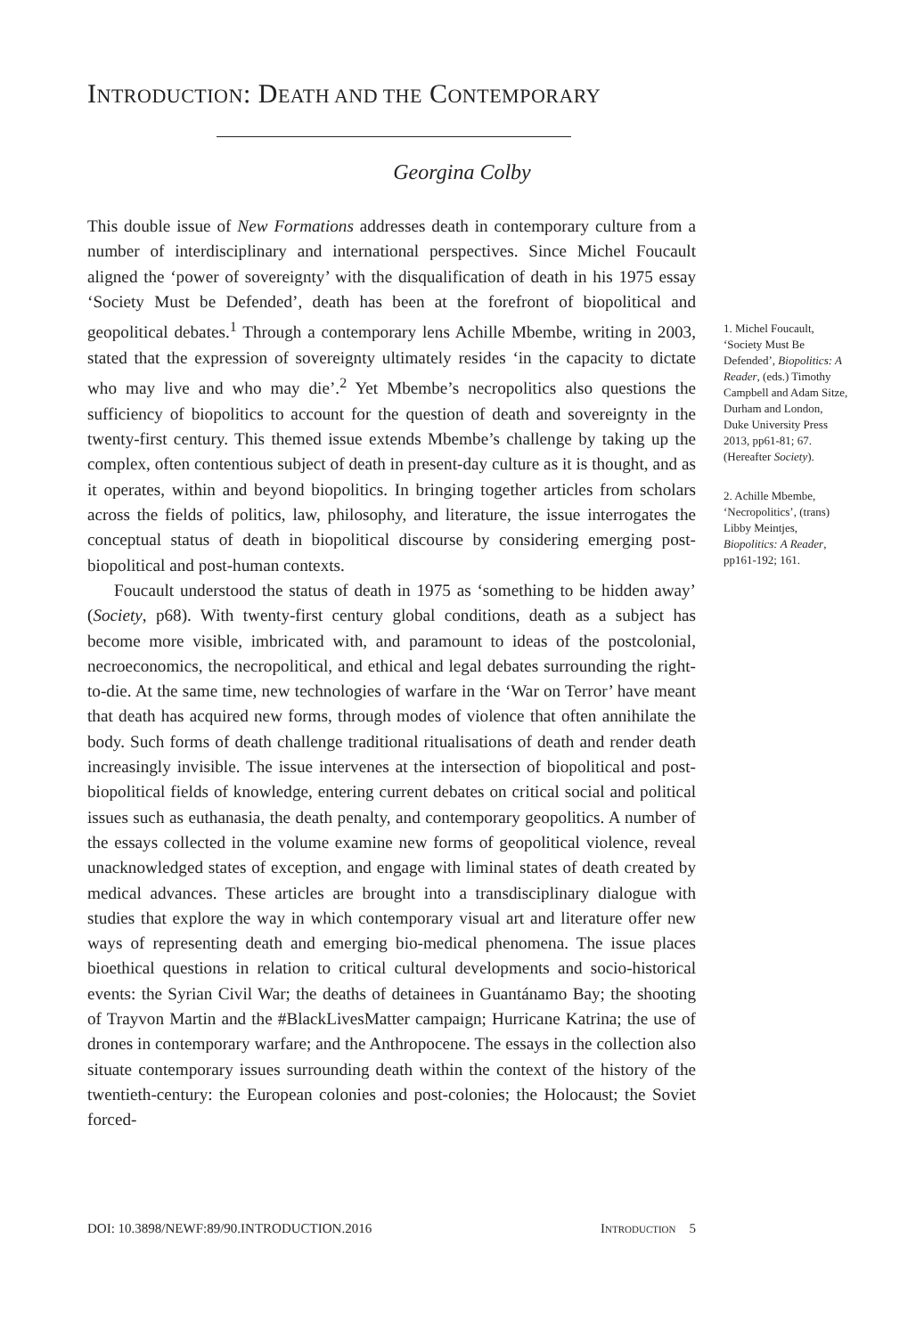INTRODUCTION: DEATH AND THE CONTEMPORARY
Georgina Colby
This double issue of New Formations addresses death in contemporary culture from a number of interdisciplinary and international perspectives. Since Michel Foucault aligned the ‘power of sovereignty’ with the disqualification of death in his 1975 essay ‘Society Must be Defended’, death has been at the forefront of biopolitical and geopolitical debates.<sup>1</sup> Through a contemporary lens Achille Mbembe, writing in 2003, stated that the expression of sovereignty ultimately resides ‘in the capacity to dictate who may live and who may die’.<sup>2</sup> Yet Mbembe’s necropolitics also questions the sufficiency of biopolitics to account for the question of death and sovereignty in the twenty-first century. This themed issue extends Mbembe’s challenge by taking up the complex, often contentious subject of death in present-day culture as it is thought, and as it operates, within and beyond biopolitics. In bringing together articles from scholars across the fields of politics, law, philosophy, and literature, the issue interrogates the conceptual status of death in biopolitical discourse by considering emerging post-biopolitical and post-human contexts.
Foucault understood the status of death in 1975 as ‘something to be hidden away’ (Society, p68). With twenty-first century global conditions, death as a subject has become more visible, imbricated with, and paramount to ideas of the postcolonial, necroeconomics, the necropolitical, and ethical and legal debates surrounding the right-to-die. At the same time, new technologies of warfare in the ‘War on Terror’ have meant that death has acquired new forms, through modes of violence that often annihilate the body. Such forms of death challenge traditional ritualisations of death and render death increasingly invisible. The issue intervenes at the intersection of biopolitical and post-biopolitical fields of knowledge, entering current debates on critical social and political issues such as euthanasia, the death penalty, and contemporary geopolitics. A number of the essays collected in the volume examine new forms of geopolitical violence, reveal unacknowledged states of exception, and engage with liminal states of death created by medical advances. These articles are brought into a transdisciplinary dialogue with studies that explore the way in which contemporary visual art and literature offer new ways of representing death and emerging bio-medical phenomena. The issue places bioethical questions in relation to critical cultural developments and socio-historical events: the Syrian Civil War; the deaths of detainees in Guantánamo Bay; the shooting of Trayvon Martin and the #BlackLivesMatter campaign; Hurricane Katrina; the use of drones in contemporary warfare; and the Anthropocene. The essays in the collection also situate contemporary issues surrounding death within the context of the history of the twentieth-century: the European colonies and post-colonies; the Holocaust; the Soviet forced-
1. Michel Foucault, ‘Society Must Be Defended’, Biopolitics: A Reader, (eds.) Timothy Campbell and Adam Sitze, Durham and London, Duke University Press 2013, pp61-81; 67. (Hereafter Society).
2. Achille Mbembe, ‘Necropolitics’, (trans) Libby Meintjes, Biopolitics: A Reader, pp161-192; 161.
DOI: 10.3898/NEWF:89/90.INTRODUCTION.2016 INTRODUCTION 5